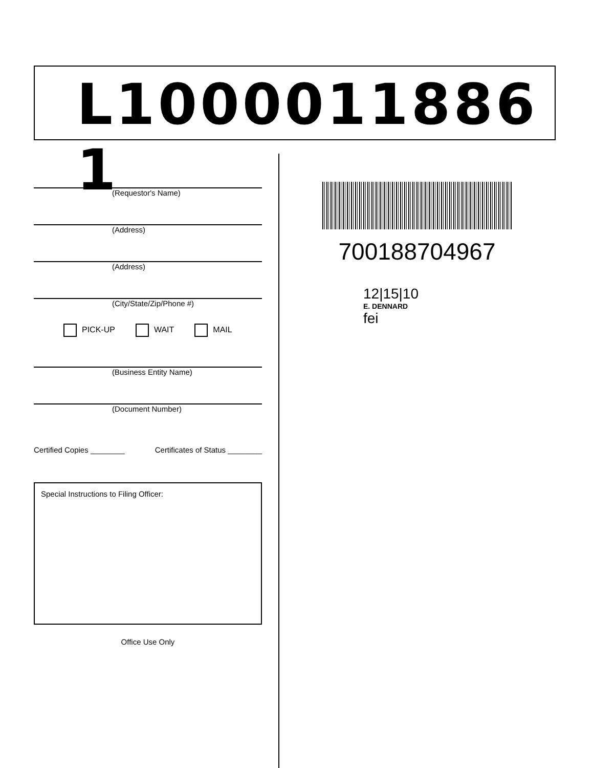L1000011886 1
(Requestor's Name)
(Address)
(Address)
(City/State/Zip/Phone #)
PICK-UP WAIT MAIL
(Business Entity Name)
(Document Number)
Certified Copies ________ Certificates of Status ________
Special Instructions to Filing Officer:
Office Use Only
700188704967
12|15|10
E. DENNARD
fei